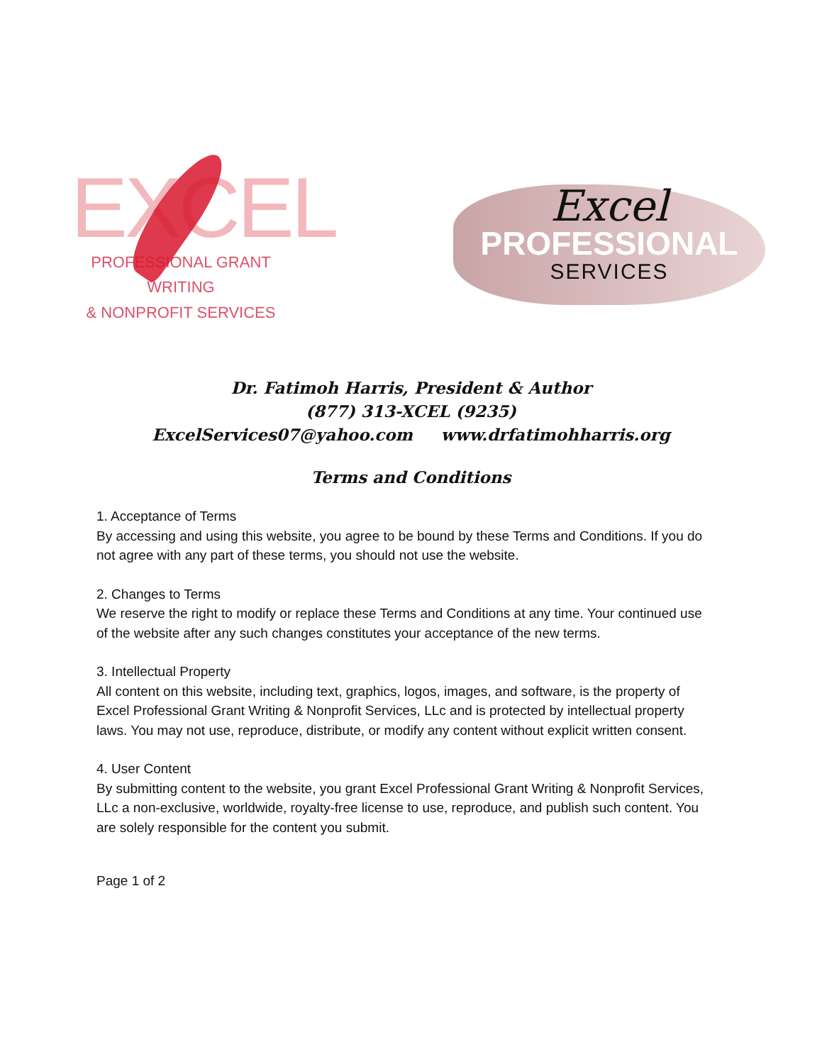EXCEL
PROFESSIONAL GRANT WRITING
& NONPROFIT SERVICES
Excel
PROFESSIONAL
SERVICES
Dr. Fatimoh Harris, President & Author
(877) 313-XCEL (9235)
ExcelServices07@yahoo.com www.drfatimohharris.org
Terms and Conditions
1. Acceptance of Terms
By accessing and using this website, you agree to be bound by these Terms and Conditions. If you do not agree with any part of these terms, you should not use the website.
2. Changes to Terms
We reserve the right to modify or replace these Terms and Conditions at any time. Your continued use of the website after any such changes constitutes your acceptance of the new terms.
3. Intellectual Property
All content on this website, including text, graphics, logos, images, and software, is the property of Excel Professional Grant Writing & Nonprofit Services, LLc and is protected by intellectual property laws. You may not use, reproduce, distribute, or modify any content without explicit written consent.
4. User Content
By submitting content to the website, you grant Excel Professional Grant Writing & Nonprofit Services, LLc a non-exclusive, worldwide, royalty-free license to use, reproduce, and publish such content. You are solely responsible for the content you submit.
Page 1 of 2